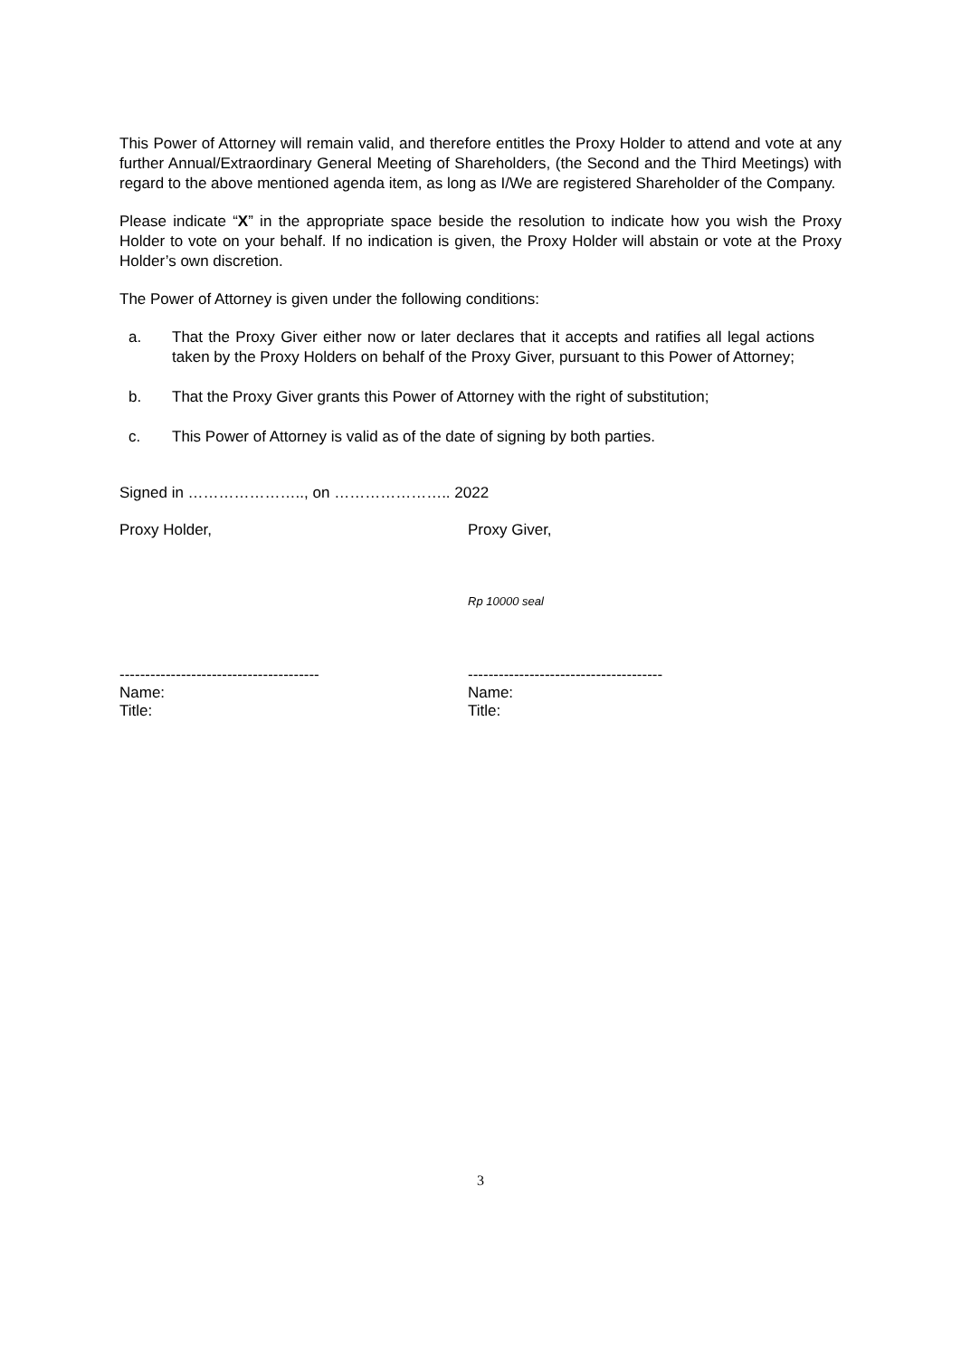This Power of Attorney will remain valid, and therefore entitles the Proxy Holder to attend and vote at any further Annual/Extraordinary General Meeting of Shareholders, (the Second and the Third Meetings) with regard to the above mentioned agenda item, as long as I/We are registered Shareholder of the Company.
Please indicate “X” in the appropriate space beside the resolution to indicate how you wish the Proxy Holder to vote on your behalf. If no indication is given, the Proxy Holder will abstain or vote at the Proxy Holder’s own discretion.
The Power of Attorney is given under the following conditions:
a. That the Proxy Giver either now or later declares that it accepts and ratifies all legal actions taken by the Proxy Holders on behalf of the Proxy Giver, pursuant to this Power of Attorney;
b. That the Proxy Giver grants this Power of Attorney with the right of substitution;
c. This Power of Attorney is valid as of the date of signing by both parties.
Signed in ………………….., on ………………….. 2022
Proxy Holder, Proxy Giver,
Rp 10000 seal
---------------------------------------
Name:
Title:
--------------------------------------
Name:
Title:
3